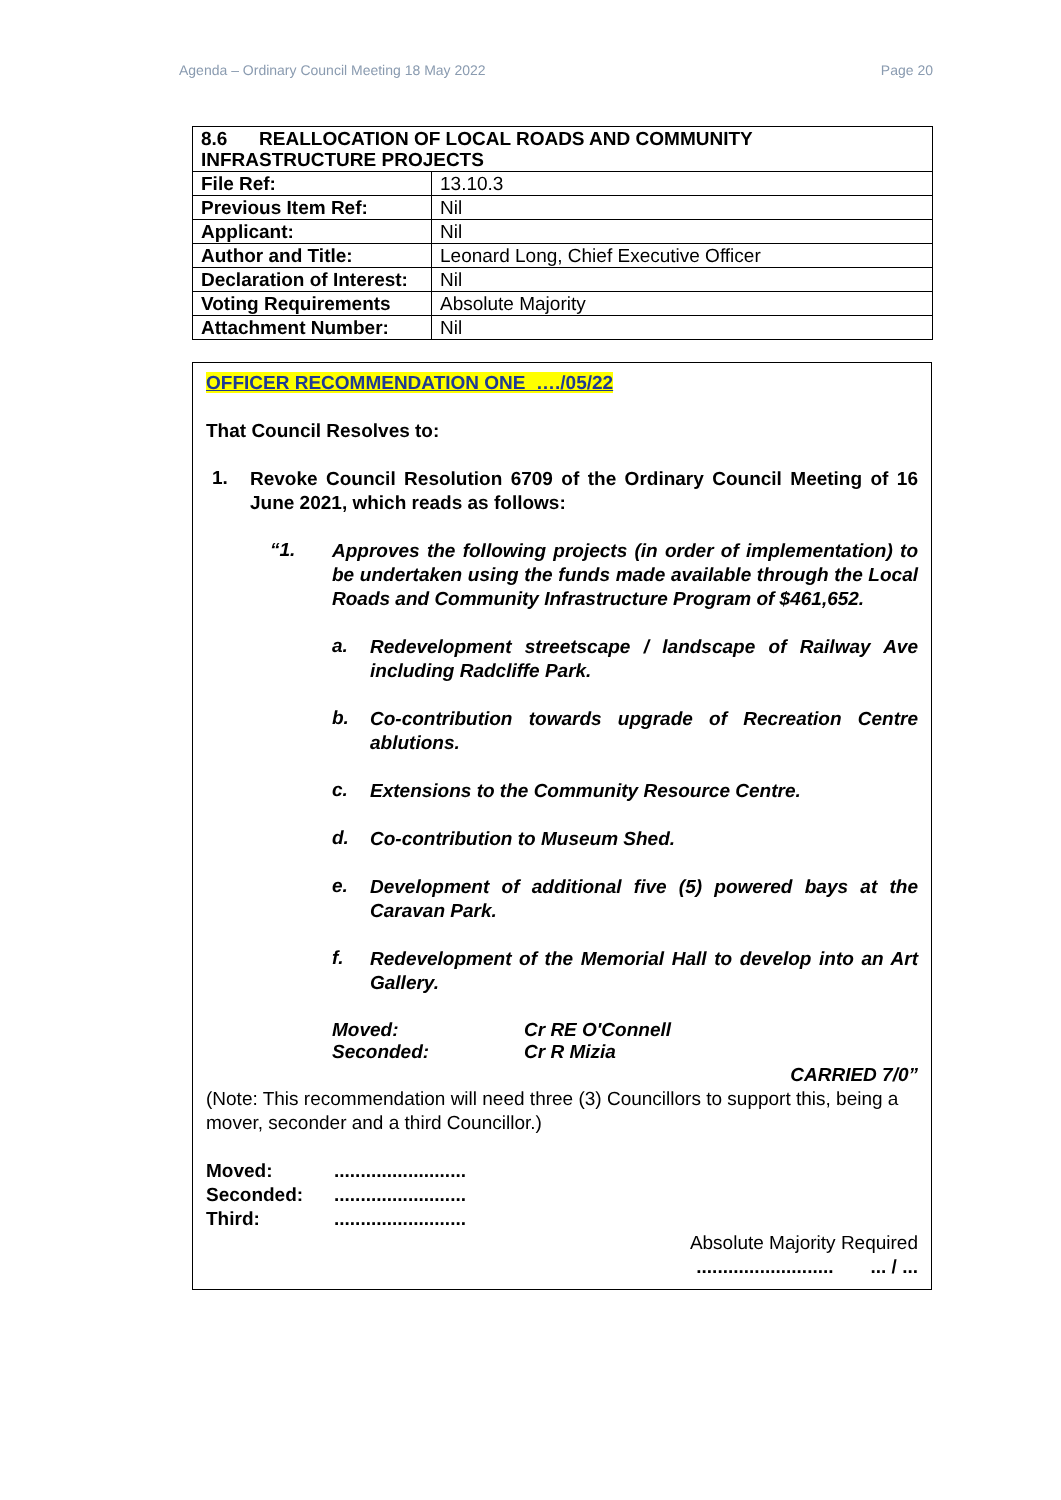Agenda – Ordinary Council Meeting 18 May 2022 Page 20
| 8.6 REALLOCATION OF LOCAL ROADS AND COMMUNITY INFRASTRUCTURE PROJECTS | |
| File Ref: | 13.10.3 |
| Previous Item Ref: | Nil |
| Applicant: | Nil |
| Author and Title: | Leonard Long, Chief Executive Officer |
| Declaration of Interest: | Nil |
| Voting Requirements | Absolute Majority |
| Attachment Number: | Nil |
OFFICER RECOMMENDATION ONE …./05/22
That Council Resolves to:
1.
Revoke Council Resolution 6709 of the Ordinary Council Meeting of 16 June 2021, which reads as follows:
“1.
Approves the following projects (in order of implementation) to be undertaken using the funds made available through the Local Roads and Community Infrastructure Program of $461,652.
a.
Redevelopment streetscape / landscape of Railway Ave including Radcliffe Park.
b.
Co-contribution towards upgrade of Recreation Centre ablutions.
c.
Extensions to the Community Resource Centre.
d.
Co-contribution to Museum Shed.
e.
Development of additional five (5) powered bays at the Caravan Park.
f.
Redevelopment of the Memorial Hall to develop into an Art Gallery.
Moved: Cr RE O'Connell
Seconded: Cr R Mizia
CARRIED 7/0”
(Note: This recommendation will need three (3) Councillors to support this, being a mover, seconder and a third Councillor.)
Moved:.........................
Seconded:.........................
Third:.........................
Absolute Majority Required
.......................... ... / ...